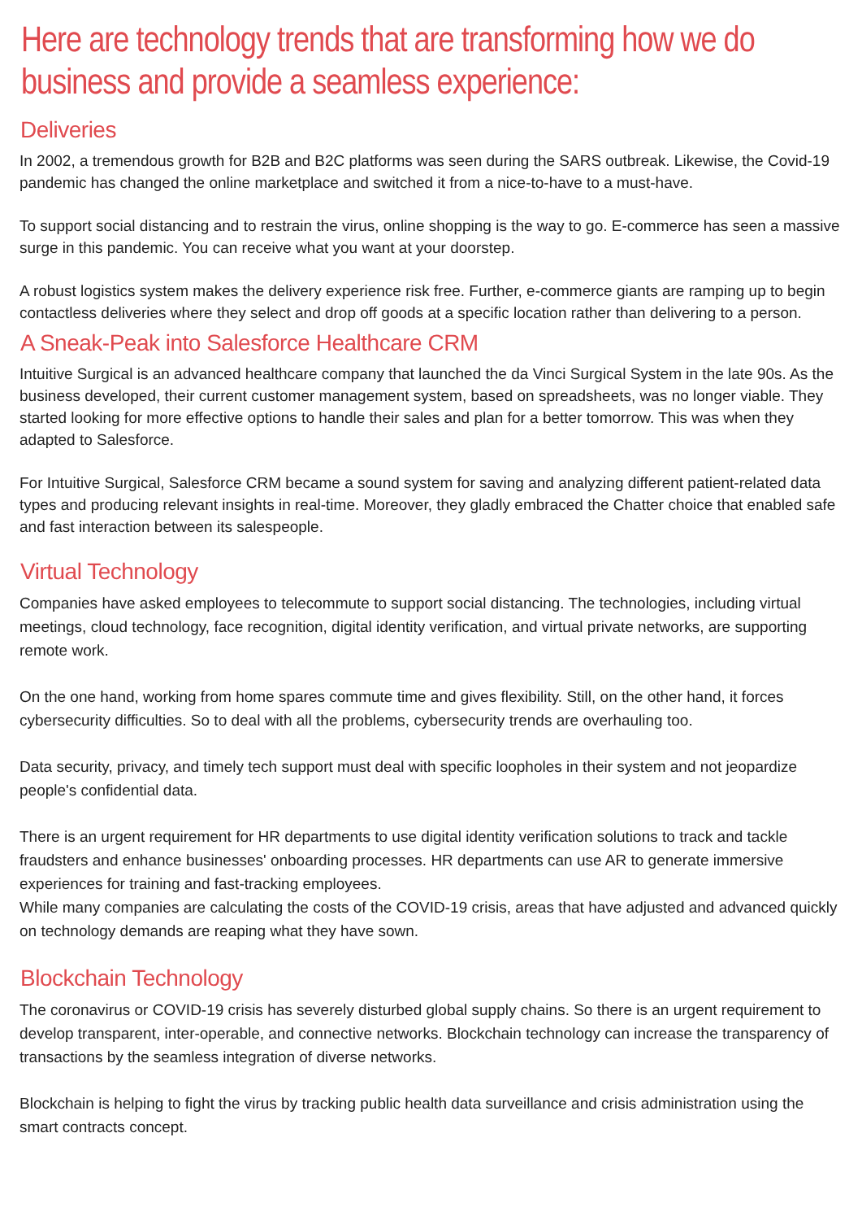Here are technology trends that are transforming how we do business and provide a seamless experience:
Deliveries
In 2002, a tremendous growth for B2B and B2C platforms was seen during the SARS outbreak. Likewise, the Covid-19 pandemic has changed the online marketplace and switched it from a nice-to-have to a must-have.
To support social distancing and to restrain the virus, online shopping is the way to go. E-commerce has seen a massive surge in this pandemic. You can receive what you want at your doorstep.
A robust logistics system makes the delivery experience risk free. Further, e-commerce giants are ramping up to begin contactless deliveries where they select and drop off goods at a specific location rather than delivering to a person.
A Sneak-Peak into Salesforce Healthcare CRM
Intuitive Surgical is an advanced healthcare company that launched the da Vinci Surgical System in the late 90s. As the business developed, their current customer management system, based on spreadsheets, was no longer viable. They started looking for more effective options to handle their sales and plan for a better tomorrow. This was when they adapted to Salesforce.
For Intuitive Surgical, Salesforce CRM became a sound system for saving and analyzing different patient-related data types and producing relevant insights in real-time. Moreover, they gladly embraced the Chatter choice that enabled safe and fast interaction between its salespeople.
Virtual Technology
Companies have asked employees to telecommute to support social distancing. The technologies, including virtual meetings, cloud technology, face recognition, digital identity verification, and virtual private networks, are supporting remote work.
On the one hand, working from home spares commute time and gives flexibility. Still, on the other hand, it forces cybersecurity difficulties. So to deal with all the problems, cybersecurity trends are overhauling too.
Data security, privacy, and timely tech support must deal with specific loopholes in their system and not jeopardize people's confidential data.
There is an urgent requirement for HR departments to use digital identity verification solutions to track and tackle fraudsters and enhance businesses' onboarding processes. HR departments can use AR to generate immersive experiences for training and fast-tracking employees.
While many companies are calculating the costs of the COVID-19 crisis, areas that have adjusted and advanced quickly on technology demands are reaping what they have sown.
Blockchain Technology
The coronavirus or COVID-19 crisis has severely disturbed global supply chains. So there is an urgent requirement to develop transparent, inter-operable, and connective networks. Blockchain technology can increase the transparency of transactions by the seamless integration of diverse networks.
Blockchain is helping to fight the virus by tracking public health data surveillance and crisis administration using the smart contracts concept.